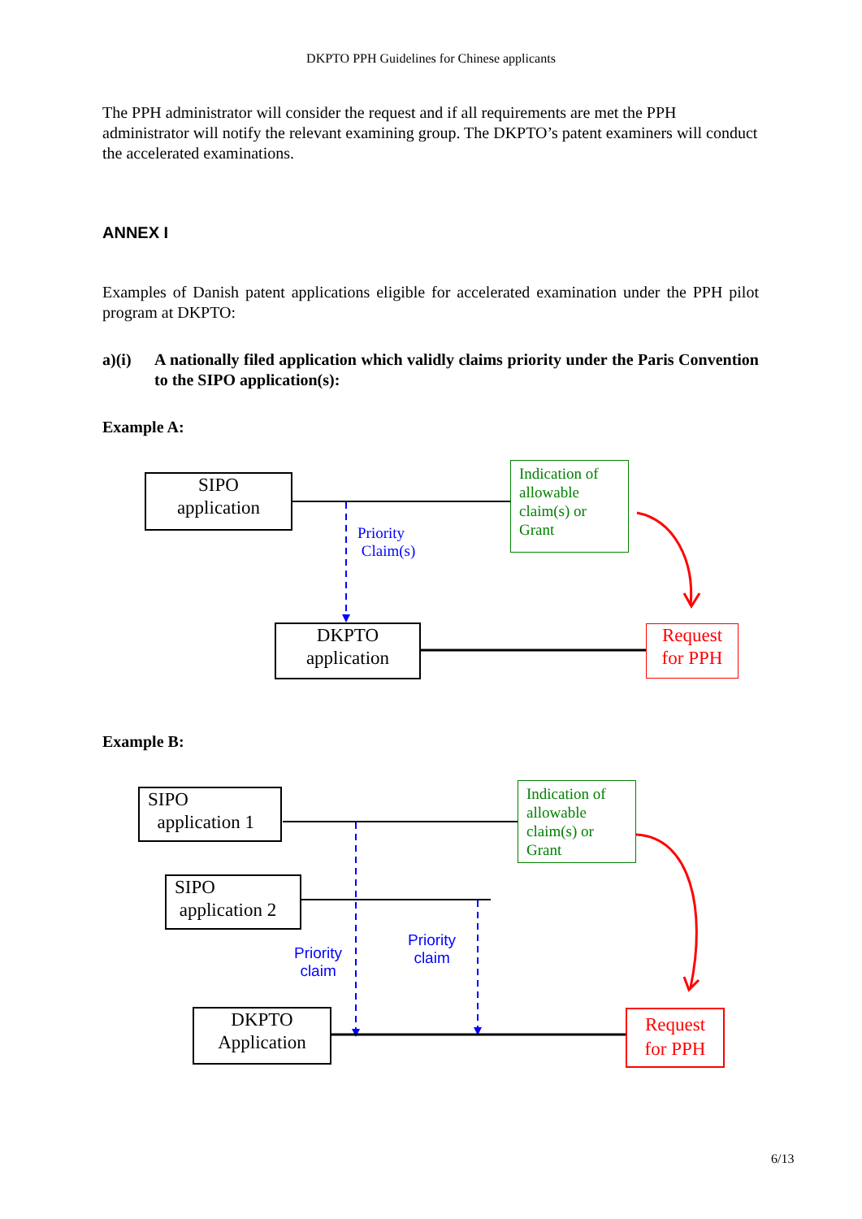DKPTO PPH Guidelines for Chinese applicants
The PPH administrator will consider the request and if all requirements are met the PPH administrator will notify the relevant examining group. The DKPTO’s patent examiners will conduct the accelerated examinations.
ANNEX I
Examples of Danish patent applications eligible for accelerated examination under the PPH pilot program at DKPTO:
a)(i) A nationally filed application which validly claims priority under the Paris Convention to the SIPO application(s):
Example A:
Example B:
SIPO
application
Indication of allowable claim(s) or Grant
Priority
Claim(s)
DKPTO
application
Request
for PPH
SIPO
application 1
Indication of allowable claim(s) or Grant
SIPO
application 2
Priority
claim
Priority
claim
DKPTO
Application
Request
for PPH
6/13